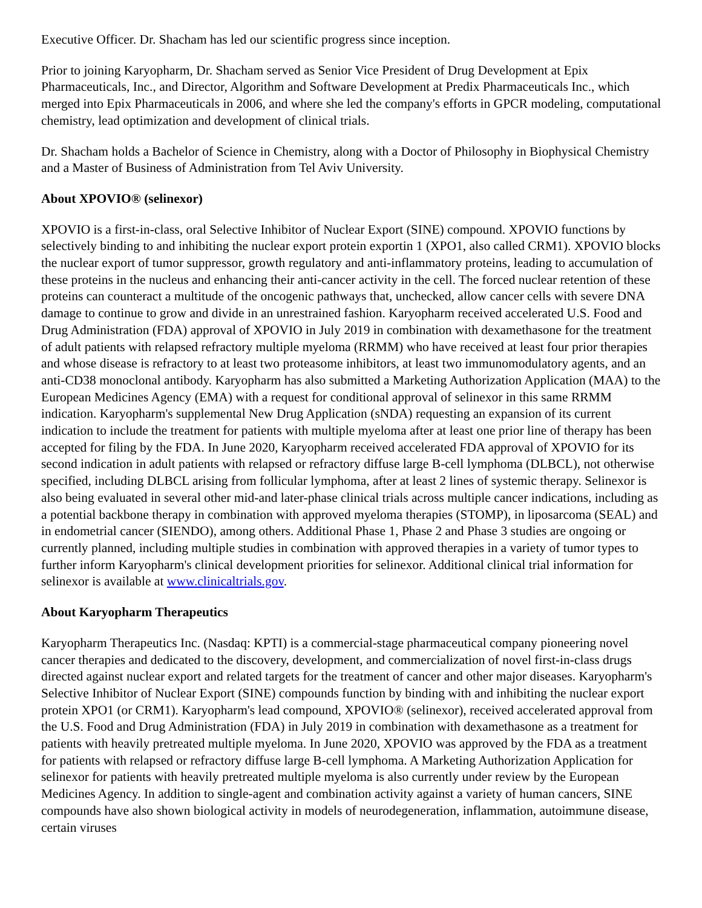Executive Officer. Dr. Shacham has led our scientific progress since inception.
Prior to joining Karyopharm, Dr. Shacham served as Senior Vice President of Drug Development at Epix Pharmaceuticals, Inc., and Director, Algorithm and Software Development at Predix Pharmaceuticals Inc., which merged into Epix Pharmaceuticals in 2006, and where she led the company's efforts in GPCR modeling, computational chemistry, lead optimization and development of clinical trials.
Dr. Shacham holds a Bachelor of Science in Chemistry, along with a Doctor of Philosophy in Biophysical Chemistry and a Master of Business of Administration from Tel Aviv University.
About XPOVIO® (selinexor)
XPOVIO is a first-in-class, oral Selective Inhibitor of Nuclear Export (SINE) compound. XPOVIO functions by selectively binding to and inhibiting the nuclear export protein exportin 1 (XPO1, also called CRM1). XPOVIO blocks the nuclear export of tumor suppressor, growth regulatory and anti-inflammatory proteins, leading to accumulation of these proteins in the nucleus and enhancing their anti-cancer activity in the cell. The forced nuclear retention of these proteins can counteract a multitude of the oncogenic pathways that, unchecked, allow cancer cells with severe DNA damage to continue to grow and divide in an unrestrained fashion. Karyopharm received accelerated U.S. Food and Drug Administration (FDA) approval of XPOVIO in July 2019 in combination with dexamethasone for the treatment of adult patients with relapsed refractory multiple myeloma (RRMM) who have received at least four prior therapies and whose disease is refractory to at least two proteasome inhibitors, at least two immunomodulatory agents, and an anti-CD38 monoclonal antibody. Karyopharm has also submitted a Marketing Authorization Application (MAA) to the European Medicines Agency (EMA) with a request for conditional approval of selinexor in this same RRMM indication. Karyopharm's supplemental New Drug Application (sNDA) requesting an expansion of its current indication to include the treatment for patients with multiple myeloma after at least one prior line of therapy has been accepted for filing by the FDA. In June 2020, Karyopharm received accelerated FDA approval of XPOVIO for its second indication in adult patients with relapsed or refractory diffuse large B-cell lymphoma (DLBCL), not otherwise specified, including DLBCL arising from follicular lymphoma, after at least 2 lines of systemic therapy. Selinexor is also being evaluated in several other mid-and later-phase clinical trials across multiple cancer indications, including as a potential backbone therapy in combination with approved myeloma therapies (STOMP), in liposarcoma (SEAL) and in endometrial cancer (SIENDO), among others. Additional Phase 1, Phase 2 and Phase 3 studies are ongoing or currently planned, including multiple studies in combination with approved therapies in a variety of tumor types to further inform Karyopharm's clinical development priorities for selinexor. Additional clinical trial information for selinexor is available at www.clinicaltrials.gov.
About Karyopharm Therapeutics
Karyopharm Therapeutics Inc. (Nasdaq: KPTI) is a commercial-stage pharmaceutical company pioneering novel cancer therapies and dedicated to the discovery, development, and commercialization of novel first-in-class drugs directed against nuclear export and related targets for the treatment of cancer and other major diseases. Karyopharm's Selective Inhibitor of Nuclear Export (SINE) compounds function by binding with and inhibiting the nuclear export protein XPO1 (or CRM1). Karyopharm's lead compound, XPOVIO® (selinexor), received accelerated approval from the U.S. Food and Drug Administration (FDA) in July 2019 in combination with dexamethasone as a treatment for patients with heavily pretreated multiple myeloma. In June 2020, XPOVIO was approved by the FDA as a treatment for patients with relapsed or refractory diffuse large B-cell lymphoma. A Marketing Authorization Application for selinexor for patients with heavily pretreated multiple myeloma is also currently under review by the European Medicines Agency. In addition to single-agent and combination activity against a variety of human cancers, SINE compounds have also shown biological activity in models of neurodegeneration, inflammation, autoimmune disease, certain viruses